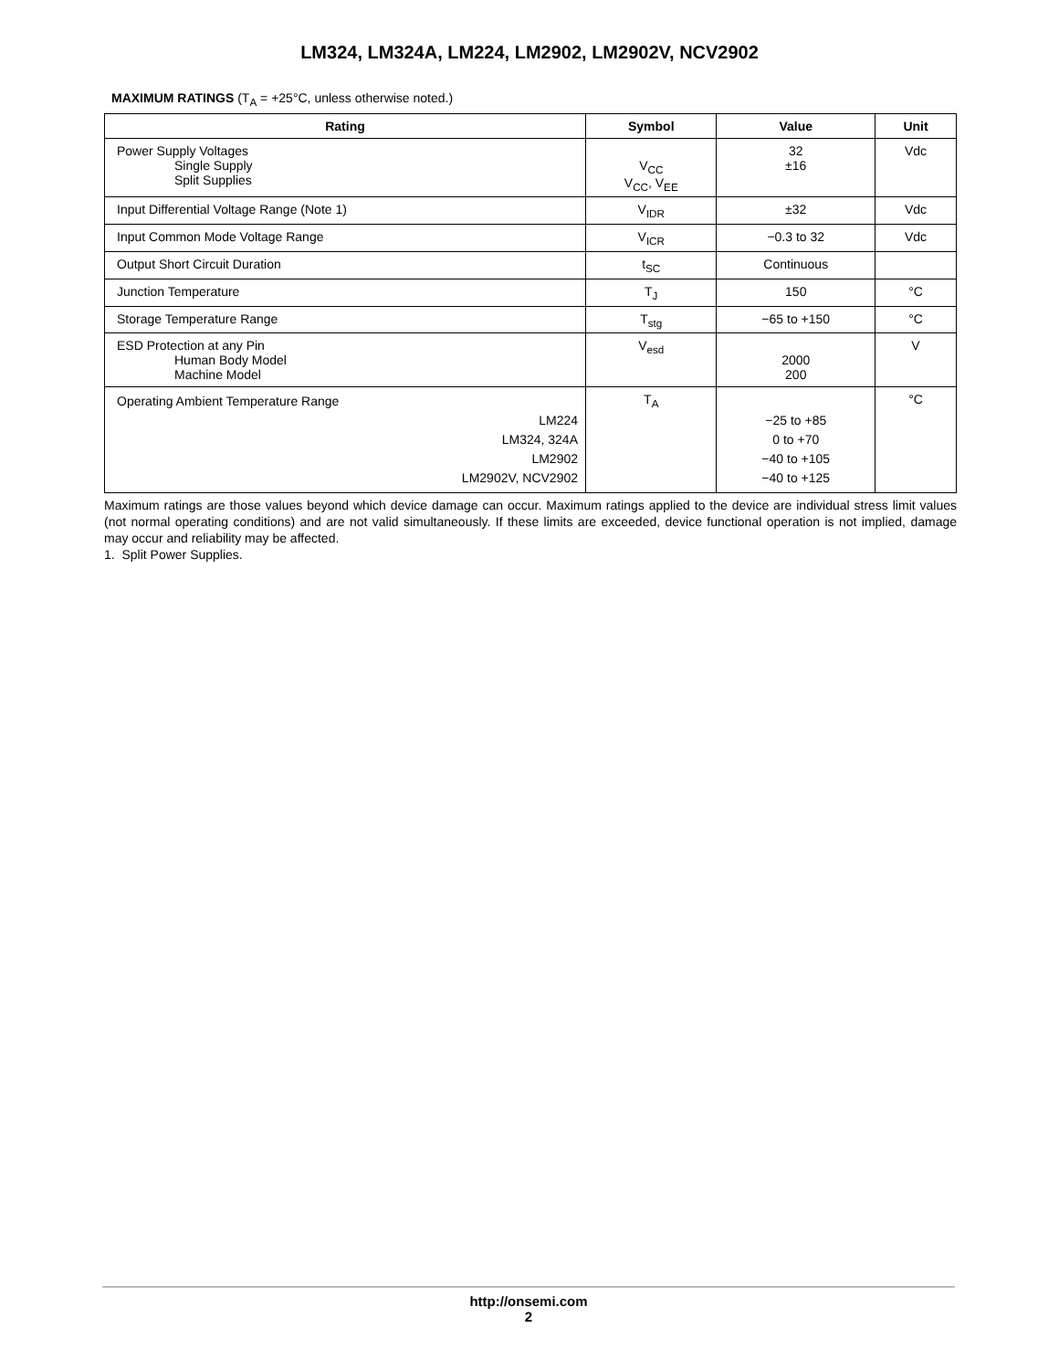LM324, LM324A, LM224, LM2902, LM2902V, NCV2902
MAXIMUM RATINGS (T<sub>A</sub> = +25°C, unless otherwise noted.)
| Rating | Symbol | Value | Unit |
| --- | --- | --- | --- |
| Power Supply Voltages Single Supply Split Supplies | V<sub>CC</sub> V<sub>CC</sub>, V<sub>EE</sub> | 32 ±16 | Vdc |
| Input Differential Voltage Range (Note 1) | V<sub>IDR</sub> | ±32 | Vdc |
| Input Common Mode Voltage Range | V<sub>ICR</sub> | −0.3 to 32 | Vdc |
| Output Short Circuit Duration | t<sub>SC</sub> | Continuous | |
| Junction Temperature | T<sub>J</sub> | 150 | °C |
| Storage Temperature Range | T<sub>stg</sub> | −65 to +150 | °C |
| ESD Protection at any Pin Human Body Model Machine Model | V<sub>esd</sub> | 2000 200 | V |
| Operating Ambient Temperature Range LM224 LM324, 324A LM2902 LM2902V, NCV2902 | T<sub>A</sub> | −25 to +85 0 to +70 −40 to +105 −40 to +125 | °C |
Maximum ratings are those values beyond which device damage can occur. Maximum ratings applied to the device are individual stress limit values (not normal operating conditions) and are not valid simultaneously. If these limits are exceeded, device functional operation is not implied, damage may occur and reliability may be affected.
1. Split Power Supplies.
http://onsemi.com
2